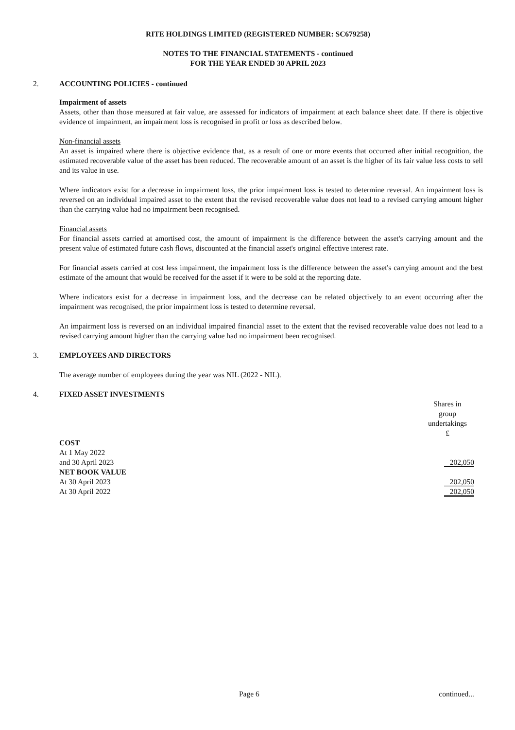RITE HOLDINGS LIMITED (REGISTERED NUMBER: SC679258)
NOTES TO THE FINANCIAL STATEMENTS - continued
FOR THE YEAR ENDED 30 APRIL 2023
2. ACCOUNTING POLICIES - continued
Impairment of assets
Assets, other than those measured at fair value, are assessed for indicators of impairment at each balance sheet date. If there is objective evidence of impairment, an impairment loss is recognised in profit or loss as described below.
Non-financial assets
An asset is impaired where there is objective evidence that, as a result of one or more events that occurred after initial recognition, the estimated recoverable value of the asset has been reduced. The recoverable amount of an asset is the higher of its fair value less costs to sell and its value in use.
Where indicators exist for a decrease in impairment loss, the prior impairment loss is tested to determine reversal. An impairment loss is reversed on an individual impaired asset to the extent that the revised recoverable value does not lead to a revised carrying amount higher than the carrying value had no impairment been recognised.
Financial assets
For financial assets carried at amortised cost, the amount of impairment is the difference between the asset's carrying amount and the present value of estimated future cash flows, discounted at the financial asset's original effective interest rate.
For financial assets carried at cost less impairment, the impairment loss is the difference between the asset's carrying amount and the best estimate of the amount that would be received for the asset if it were to be sold at the reporting date.
Where indicators exist for a decrease in impairment loss, and the decrease can be related objectively to an event occurring after the impairment was recognised, the prior impairment loss is tested to determine reversal.
An impairment loss is reversed on an individual impaired financial asset to the extent that the revised recoverable value does not lead to a revised carrying amount higher than the carrying value had no impairment been recognised.
3. EMPLOYEES AND DIRECTORS
The average number of employees during the year was NIL (2022 - NIL).
4. FIXED ASSET INVESTMENTS
| | Shares in group undertakings £ |
| COST | |
| At 1 May 2022 | |
| and 30 April 2023 | 202,050 |
| NET BOOK VALUE | |
| At 30 April 2023 | 202,050 |
| At 30 April 2022 | 202,050 |
Page 6 continued...